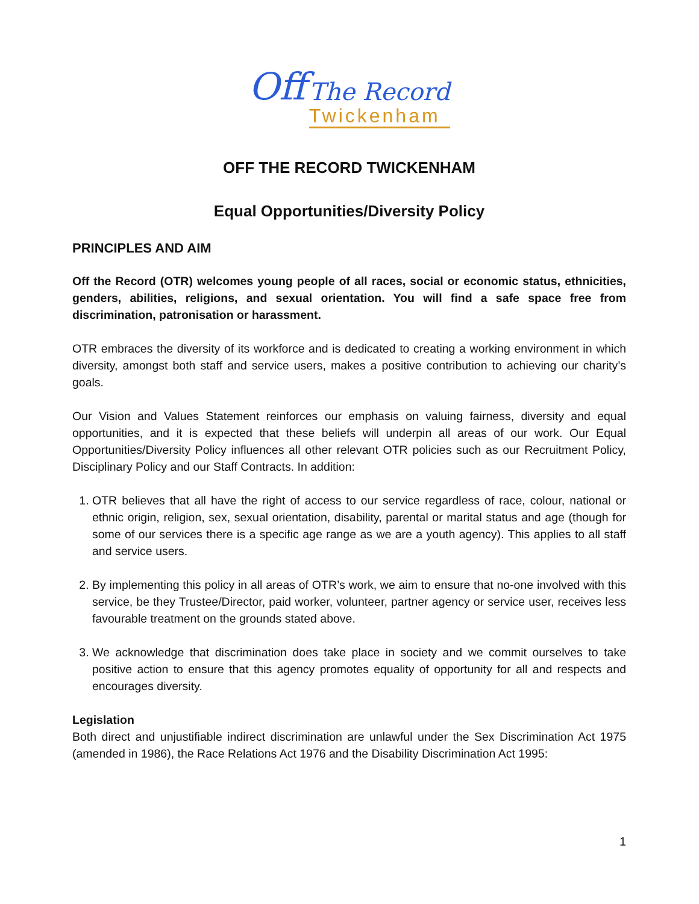Off
The Record
Twickenham
OFF THE RECORD TWICKENHAM
Equal Opportunities/Diversity Policy
PRINCIPLES AND AIM
Off the Record (OTR) welcomes young people of all races, social or economic status, ethnicities, genders, abilities, religions, and sexual orientation. You will find a safe space free from discrimination, patronisation or harassment.
OTR embraces the diversity of its workforce and is dedicated to creating a working environment in which diversity, amongst both staff and service users, makes a positive contribution to achieving our charity’s goals.
Our Vision and Values Statement reinforces our emphasis on valuing fairness, diversity and equal opportunities, and it is expected that these beliefs will underpin all areas of our work. Our Equal Opportunities/Diversity Policy influences all other relevant OTR policies such as our Recruitment Policy, Disciplinary Policy and our Staff Contracts. In addition:
1. OTR believes that all have the right of access to our service regardless of race, colour, national or ethnic origin, religion, sex, sexual orientation, disability, parental or marital status and age (though for some of our services there is a specific age range as we are a youth agency). This applies to all staff and service users.
2. By implementing this policy in all areas of OTR’s work, we aim to ensure that no-one involved with this service, be they Trustee/Director, paid worker, volunteer, partner agency or service user, receives less favourable treatment on the grounds stated above.
3. We acknowledge that discrimination does take place in society and we commit ourselves to take positive action to ensure that this agency promotes equality of opportunity for all and respects and encourages diversity.
Legislation
Both direct and unjustifiable indirect discrimination are unlawful under the Sex Discrimination Act 1975 (amended in 1986), the Race Relations Act 1976 and the Disability Discrimination Act 1995:
1